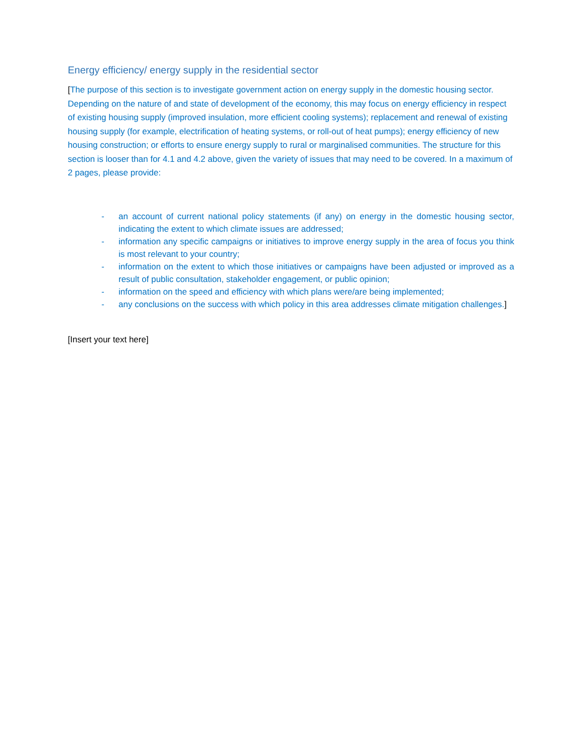Energy efficiency/ energy supply in the residential sector
[The purpose of this section is to investigate government action on energy supply in the domestic housing sector. Depending on the nature of and state of development of the economy, this may focus on energy efficiency in respect of existing housing supply (improved insulation, more efficient cooling systems); replacement and renewal of existing housing supply (for example, electrification of heating systems, or roll-out of heat pumps); energy efficiency of new housing construction; or efforts to ensure energy supply to rural or marginalised communities. The structure for this section is looser than for 4.1 and 4.2 above, given the variety of issues that may need to be covered. In a maximum of 2 pages, please provide:
- an account of current national policy statements (if any) on energy in the domestic housing sector, indicating the extent to which climate issues are addressed;
- information any specific campaigns or initiatives to improve energy supply in the area of focus you think is most relevant to your country;
- information on the extent to which those initiatives or campaigns have been adjusted or improved as a result of public consultation, stakeholder engagement, or public opinion;
- information on the speed and efficiency with which plans were/are being implemented;
- any conclusions on the success with which policy in this area addresses climate mitigation challenges.]
[Insert your text here]